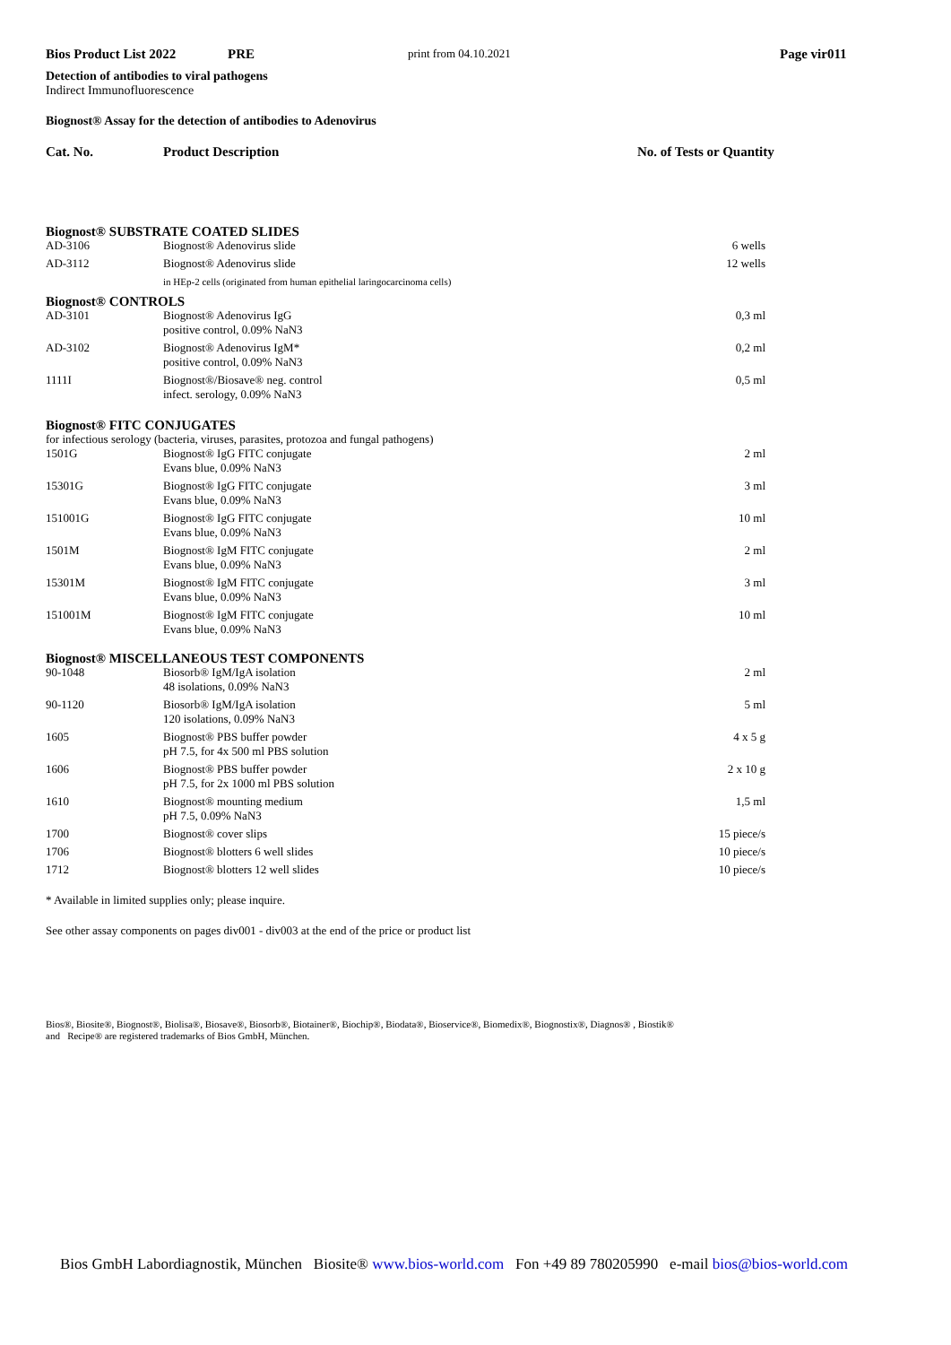Bios Product List 2022 PRE print from 04.10.2021 Page vir011
Detection of antibodies to viral pathogens
Indirect Immunofluorescence
Biognost® Assay for the detection of antibodies to Adenovirus
Cat. No. Product Description No. of Tests or Quantity
| Biognost® SUBSTRATE COATED SLIDES | | |
| AD-3106 | Biognost® Adenovirus slide | 6 wells |
| AD-3112 | Biognost® Adenovirus slide | 12 wells |
| | in HEp-2 cells (originated from human epithelial laringocarcinoma cells) | |
| Biognost® CONTROLS | | |
| AD-3101 | Biognost® Adenovirus IgG positive control, 0.09% NaN3 | 0,3 ml |
| AD-3102 | Biognost® Adenovirus IgM* positive control, 0.09% NaN3 | 0,2 ml |
| 1111I | Biognost®/Biosave® neg. control infect. serology, 0.09% NaN3 | 0,5 ml |
| Biognost® FITC CONJUGATES | | |
| for infectious serology (bacteria, viruses, parasites, protozoa and fungal pathogens) | | |
| 1501G | Biognost® IgG FITC conjugate Evans blue, 0.09% NaN3 | 2 ml |
| 15301G | Biognost® IgG FITC conjugate Evans blue, 0.09% NaN3 | 3 ml |
| 151001G | Biognost® IgG FITC conjugate Evans blue, 0.09% NaN3 | 10 ml |
| 1501M | Biognost® IgM FITC conjugate Evans blue, 0.09% NaN3 | 2 ml |
| 15301M | Biognost® IgM FITC conjugate Evans blue, 0.09% NaN3 | 3 ml |
| 151001M | Biognost® IgM FITC conjugate Evans blue, 0.09% NaN3 | 10 ml |
| Biognost® MISCELLANEOUS TEST COMPONENTS | | |
| 90-1048 | Biosorb® IgM/IgA isolation 48 isolations, 0.09% NaN3 | 2 ml |
| 90-1120 | Biosorb® IgM/IgA isolation 120 isolations, 0.09% NaN3 | 5 ml |
| 1605 | Biognost® PBS buffer powder pH 7.5, for 4x 500 ml PBS solution | 4 x 5 g |
| 1606 | Biognost® PBS buffer powder pH 7.5, for 2x 1000 ml PBS solution | 2 x 10 g |
| 1610 | Biognost® mounting medium pH 7.5, 0.09% NaN3 | 1,5 ml |
| 1700 | Biognost® cover slips | 15 piece/s |
| 1706 | Biognost® blotters 6 well slides | 10 piece/s |
| 1712 | Biognost® blotters 12 well slides | 10 piece/s |
* Available in limited supplies only; please inquire.
See other assay components on pages div001 - div003 at the end of the price or product list
Bios®, Biosite®, Biognost®, Biolisa®, Biosave®, Biosorb®, Biotainer®, Biochip®, Biodata®, Bioservice®, Biomedix®, Biognostix®, Diagnos® , Biostik®
and Recipe® are registered trademarks of Bios GmbH, München.
Bios GmbH Labordiagnostik, München Biosite® www.bios-world.com Fon +49 89 780205990 e-mail bios@bios-world.com